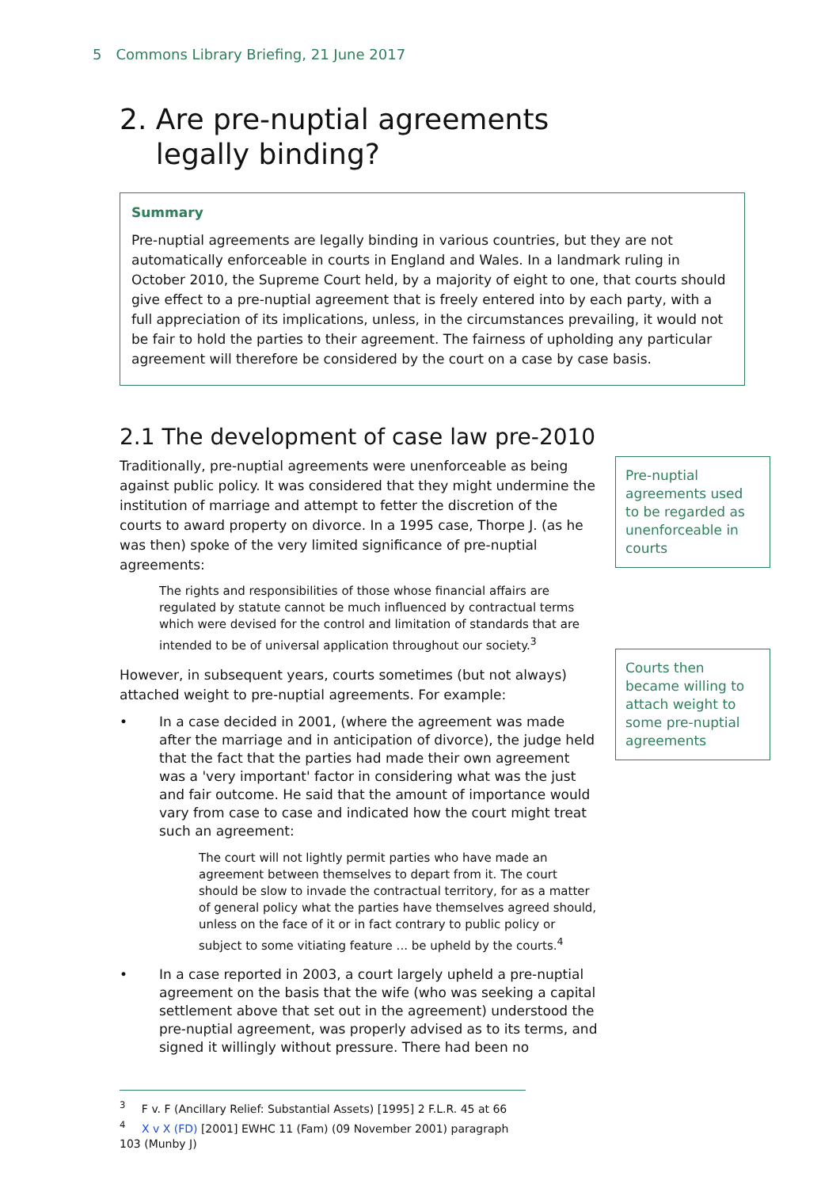5 Commons Library Briefing, 21 June 2017
2. Are pre-nuptial agreements
legally binding?
Summary
Pre-nuptial agreements are legally binding in various countries, but they are not automatically enforceable in courts in England and Wales. In a landmark ruling in October 2010, the Supreme Court held, by a majority of eight to one, that courts should give effect to a pre-nuptial agreement that is freely entered into by each party, with a full appreciation of its implications, unless, in the circumstances prevailing, it would not be fair to hold the parties to their agreement. The fairness of upholding any particular agreement will therefore be considered by the court on a case by case basis.
2.1 The development of case law pre-2010
Traditionally, pre-nuptial agreements were unenforceable as being against public policy. It was considered that they might undermine the institution of marriage and attempt to fetter the discretion of the courts to award property on divorce. In a 1995 case, Thorpe J. (as he was then) spoke of the very limited significance of pre-nuptial agreements:
The rights and responsibilities of those whose financial affairs are regulated by statute cannot be much influenced by contractual terms which were devised for the control and limitation of standards that are intended to be of universal application throughout our society.<sup>3</sup>
However, in subsequent years, courts sometimes (but not always) attached weight to pre-nuptial agreements. For example:
• In a case decided in 2001, (where the agreement was made after the marriage and in anticipation of divorce), the judge held that the fact that the parties had made their own agreement was a 'very important' factor in considering what was the just and fair outcome. He said that the amount of importance would vary from case to case and indicated how the court might treat such an agreement:
The court will not lightly permit parties who have made an agreement between themselves to depart from it. The court should be slow to invade the contractual territory, for as a matter of general policy what the parties have themselves agreed should, unless on the face of it or in fact contrary to public policy or subject to some vitiating feature ... be upheld by the courts.<sup>4</sup>
• In a case reported in 2003, a court largely upheld a pre-nuptial agreement on the basis that the wife (who was seeking a capital settlement above that set out in the agreement) understood the pre-nuptial agreement, was properly advised as to its terms, and signed it willingly without pressure. There had been no
Pre-nuptial agreements used to be regarded as unenforceable in courts
Courts then became willing to attach weight to some pre-nuptial agreements
<sup>3</sup> F v. F (Ancillary Relief: Substantial Assets) [1995] 2 F.L.R. 45 at 66
<sup>4</sup> X v X (FD) [2001] EWHC 11 (Fam) (09 November 2001) paragraph 103 (Munby J)